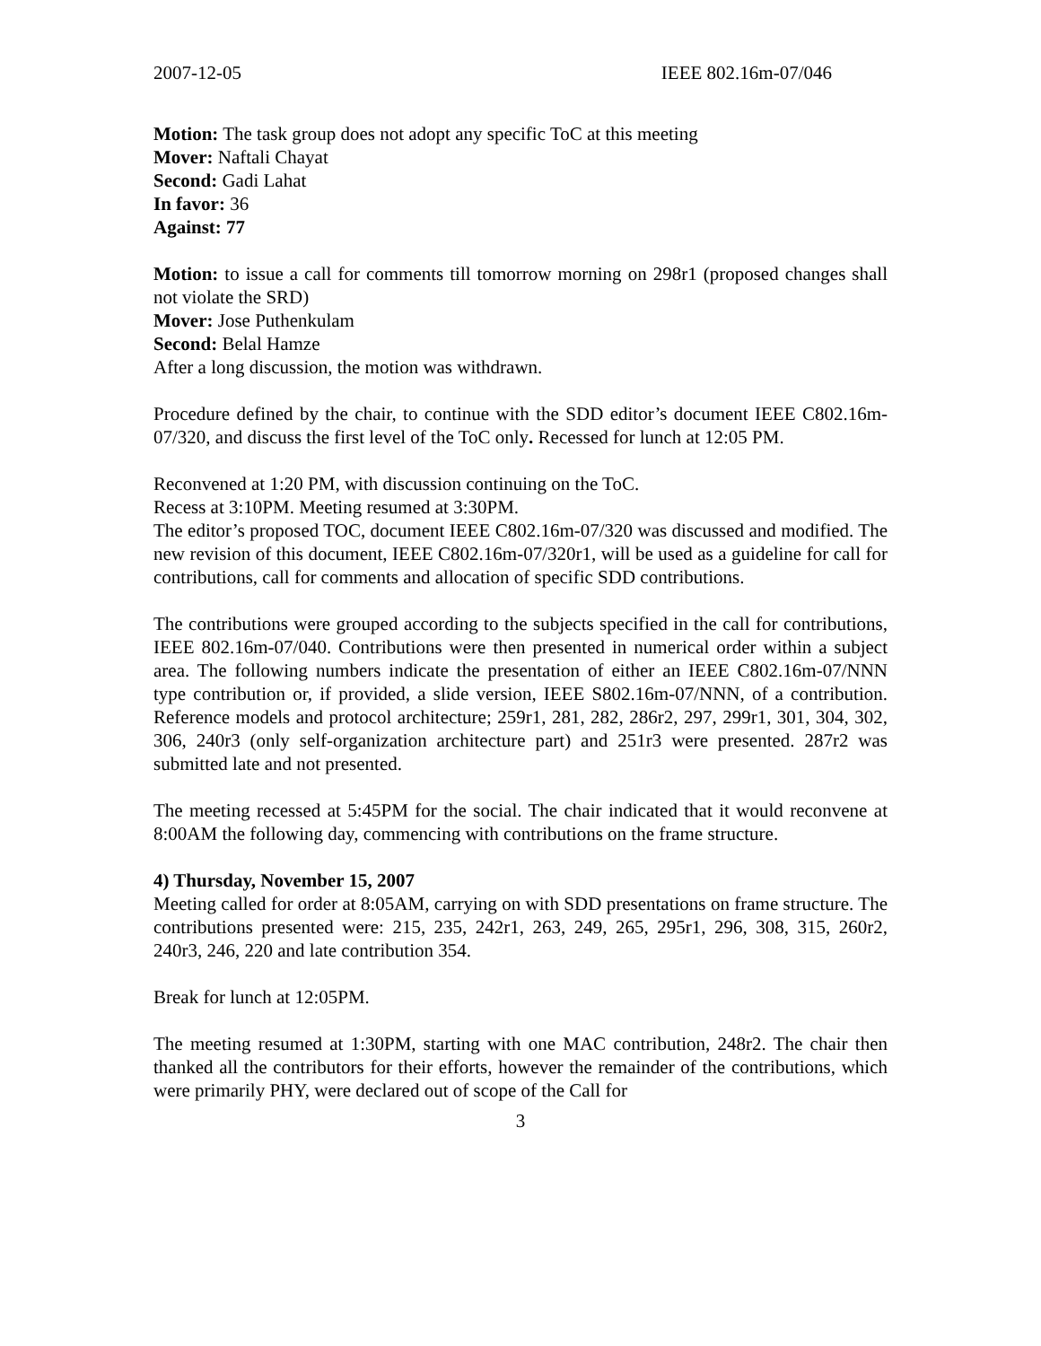2007-12-05 IEEE 802.16m-07/046
Motion: The task group does not adopt any specific ToC at this meeting
Mover: Naftali Chayat
Second: Gadi Lahat
In favor: 36
Against: 77
Motion: to issue a call for comments till tomorrow morning on 298r1 (proposed changes shall not violate the SRD)
Mover: Jose Puthenkulam
Second: Belal Hamze
After a long discussion, the motion was withdrawn.
Procedure defined by the chair, to continue with the SDD editor’s document IEEE C802.16m-07/320, and discuss the first level of the ToC only. Recessed for lunch at 12:05 PM.
Reconvened at 1:20 PM, with discussion continuing on the ToC.
Recess at 3:10PM. Meeting resumed at 3:30PM.
The editor’s proposed TOC, document IEEE C802.16m-07/320 was discussed and modified. The new revision of this document, IEEE C802.16m-07/320r1, will be used as a guideline for call for contributions, call for comments and allocation of specific SDD contributions.
The contributions were grouped according to the subjects specified in the call for contributions, IEEE 802.16m-07/040. Contributions were then presented in numerical order within a subject area. The following numbers indicate the presentation of either an IEEE C802.16m-07/NNN type contribution or, if provided, a slide version, IEEE S802.16m-07/NNN, of a contribution. Reference models and protocol architecture; 259r1, 281, 282, 286r2, 297, 299r1, 301, 304, 302, 306, 240r3 (only self-organization architecture part) and 251r3 were presented. 287r2 was submitted late and not presented.
The meeting recessed at 5:45PM for the social. The chair indicated that it would reconvene at 8:00AM the following day, commencing with contributions on the frame structure.
4) Thursday, November 15, 2007
Meeting called for order at 8:05AM, carrying on with SDD presentations on frame structure. The contributions presented were: 215, 235, 242r1, 263, 249, 265, 295r1, 296, 308, 315, 260r2, 240r3, 246, 220 and late contribution 354.
Break for lunch at 12:05PM.
The meeting resumed at 1:30PM, starting with one MAC contribution, 248r2. The chair then thanked all the contributors for their efforts, however the remainder of the contributions, which were primarily PHY, were declared out of scope of the Call for
3